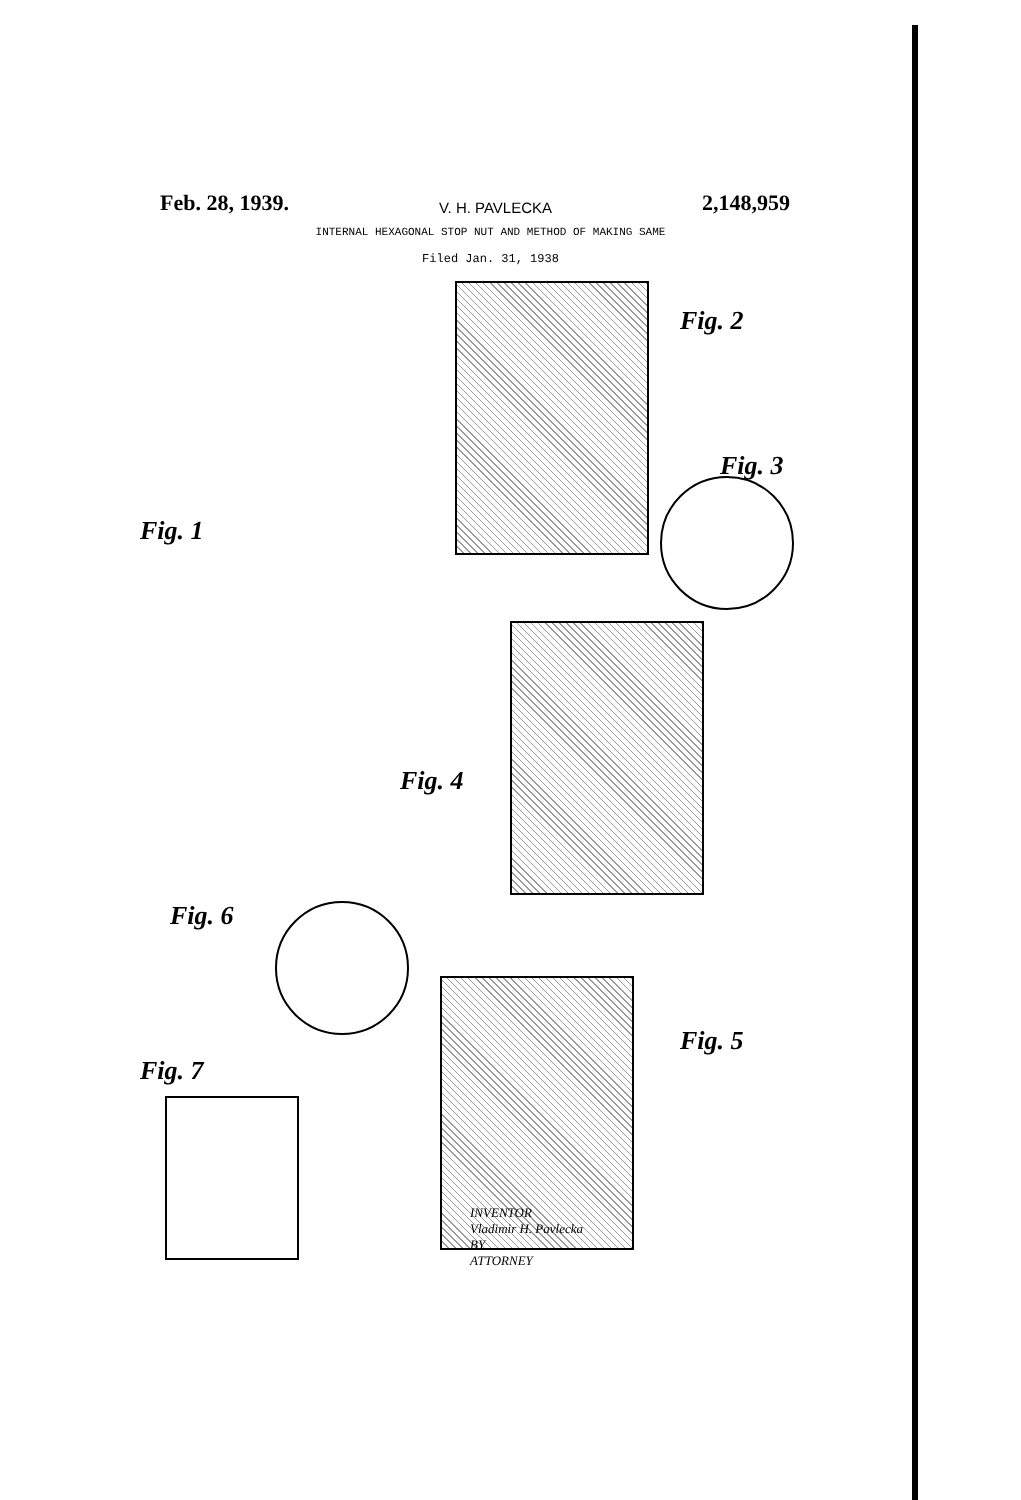Feb. 28, 1939. V. H. PAVLECKA 2,148,959
INTERNAL HEXAGONAL STOP NUT AND METHOD OF MAKING SAME
Filed Jan. 31, 1938
Fig. 2
Fig. 1
Fig. 3
Fig. 4
Fig. 6
Fig. 5
Fig. 7
INVENTOR
Vladimir H. Pavlecka
BY
ATTORNEY